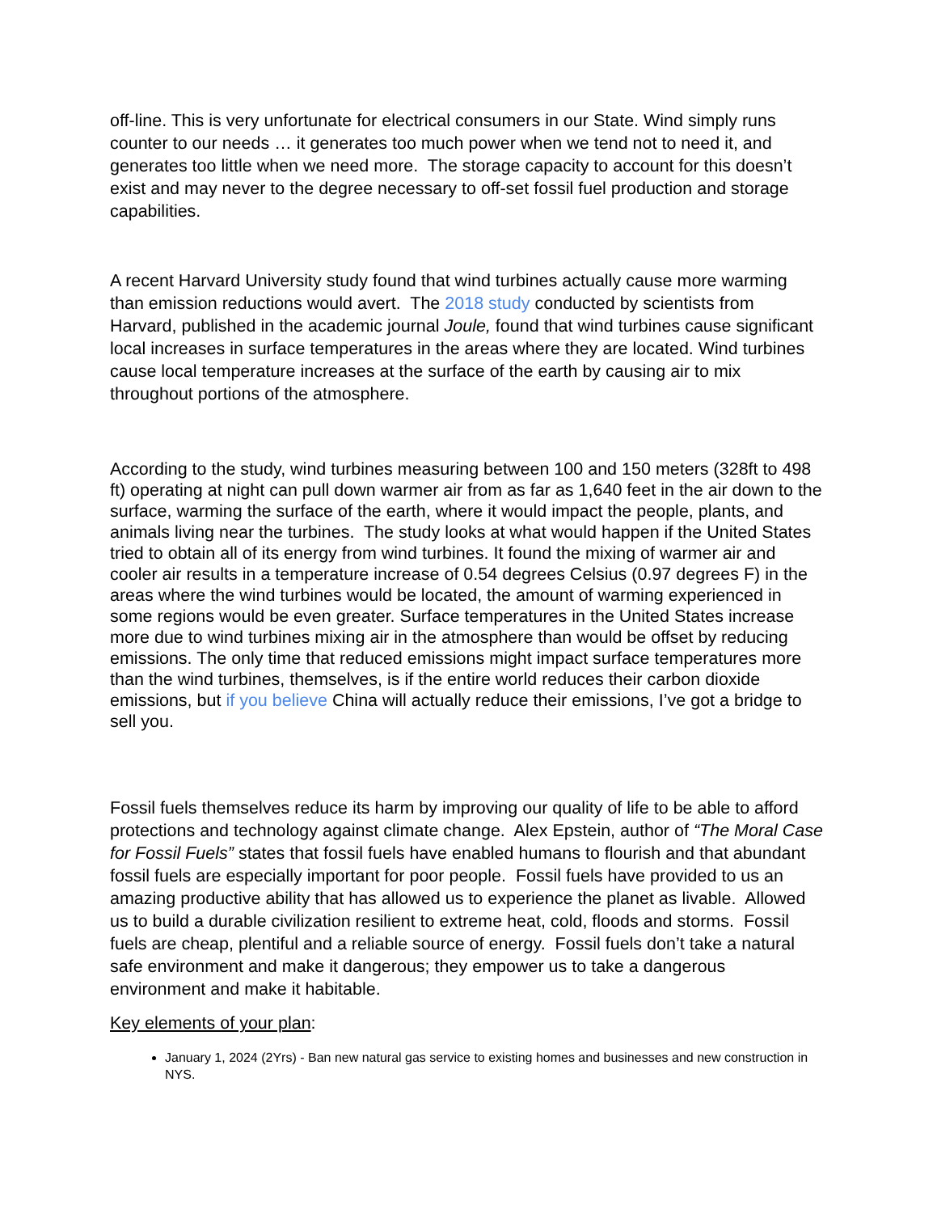off-line. This is very unfortunate for electrical consumers in our State. Wind simply runs counter to our needs … it generates too much power when we tend not to need it, and generates too little when we need more. The storage capacity to account for this doesn’t exist and may never to the degree necessary to off-set fossil fuel production and storage capabilities.
A recent Harvard University study found that wind turbines actually cause more warming than emission reductions would avert. The 2018 study conducted by scientists from Harvard, published in the academic journal Joule, found that wind turbines cause significant local increases in surface temperatures in the areas where they are located. Wind turbines cause local temperature increases at the surface of the earth by causing air to mix throughout portions of the atmosphere.
According to the study, wind turbines measuring between 100 and 150 meters (328ft to 498 ft) operating at night can pull down warmer air from as far as 1,640 feet in the air down to the surface, warming the surface of the earth, where it would impact the people, plants, and animals living near the turbines. The study looks at what would happen if the United States tried to obtain all of its energy from wind turbines. It found the mixing of warmer air and cooler air results in a temperature increase of 0.54 degrees Celsius (0.97 degrees F) in the areas where the wind turbines would be located, the amount of warming experienced in some regions would be even greater. Surface temperatures in the United States increase more due to wind turbines mixing air in the atmosphere than would be offset by reducing emissions. The only time that reduced emissions might impact surface temperatures more than the wind turbines, themselves, is if the entire world reduces their carbon dioxide emissions, but if you believe China will actually reduce their emissions, I’ve got a bridge to sell you.
Fossil fuels themselves reduce its harm by improving our quality of life to be able to afford protections and technology against climate change. Alex Epstein, author of “The Moral Case for Fossil Fuels” states that fossil fuels have enabled humans to flourish and that abundant fossil fuels are especially important for poor people. Fossil fuels have provided to us an amazing productive ability that has allowed us to experience the planet as livable. Allowed us to build a durable civilization resilient to extreme heat, cold, floods and storms. Fossil fuels are cheap, plentiful and a reliable source of energy. Fossil fuels don’t take a natural safe environment and make it dangerous; they empower us to take a dangerous environment and make it habitable.
Key elements of your plan:
January 1, 2024 (2Yrs) - Ban new natural gas service to existing homes and businesses and new construction in NYS.